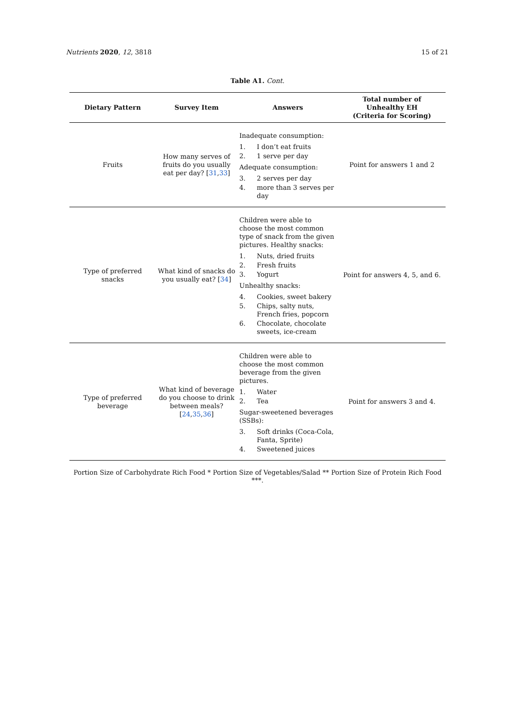Nutrients 2020, 12, 3818 15 of 21
Table A1. Cont.
| Dietary Pattern | Survey Item | Answers | Total number of Unhealthy EH (Criteria for Scoring) |
| --- | --- | --- | --- |
| Fruits | How many serves of fruits do you usually eat per day? [ 31 , 33 ] | Inadequate consumption: 1. I don’t eat fruits 2. 1 serve per day Adequate consumption: 3. 2 serves per day 4. more than 3 serves per day | Point for answers 1 and 2 |
| Type of preferred snacks | What kind of snacks do you usually eat? [ 34 ] | Children were able to choose the most common type of snack from the given pictures. Healthy snacks: 1. Nuts, dried fruits 2. Fresh fruits 3. Yogurt Unhealthy snacks: 4. Cookies, sweet bakery 5. Chips, salty nuts, French fries, popcorn 6. Chocolate, chocolate sweets, ice-cream | Point for answers 4, 5, and 6. |
| Type of preferred beverage | What kind of beverage do you choose to drink between meals? [ 24 , 35 , 36 ] | Children were able to choose the most common beverage from the given pictures. 1. Water 2. Tea Sugar-sweetened beverages (SSBs): 3. Soft drinks (Coca-Cola, Fanta, Sprite) 4. Sweetened juices | Point for answers 3 and 4. |
Portion Size of Carbohydrate Rich Food * Portion Size of Vegetables/Salad ** Portion Size of Protein Rich Food ***.